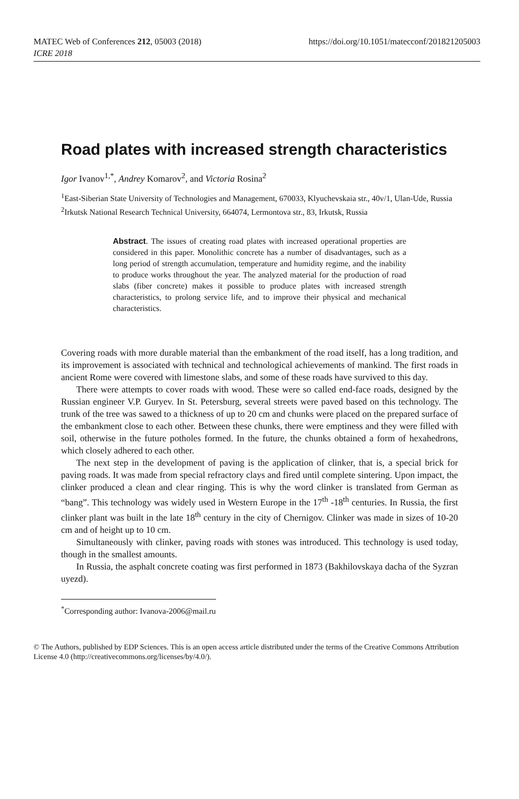MATEC Web of Conferences 212, 05003 (2018)
ICRE 2018
https://doi.org/10.1051/matecconf/201821205003
Road plates with increased strength characteristics
Igor Ivanov<sup>1,*</sup>, Andrey Komarov<sup>2</sup>, and Victoria Rosina<sup>2</sup>
<sup>1</sup> East-Siberian State University of Technologies and Management, 670033, Klyuchevskaia str., 40v/1, Ulan-Ude, Russia
<sup>2</sup> Irkutsk National Research Technical University, 664074, Lermontova str., 83, Irkutsk, Russia
Abstract. The issues of creating road plates with increased operational properties are considered in this paper. Monolithic concrete has a number of disadvantages, such as a long period of strength accumulation, temperature and humidity regime, and the inability to produce works throughout the year. The analyzed material for the production of road slabs (fiber concrete) makes it possible to produce plates with increased strength characteristics, to prolong service life, and to improve their physical and mechanical characteristics.
Covering roads with more durable material than the embankment of the road itself, has a long tradition, and its improvement is associated with technical and technological achievements of mankind. The first roads in ancient Rome were covered with limestone slabs, and some of these roads have survived to this day.
There were attempts to cover roads with wood. These were so called end-face roads, designed by the Russian engineer V.P. Guryev. In St. Petersburg, several streets were paved based on this technology. The trunk of the tree was sawed to a thickness of up to 20 cm and chunks were placed on the prepared surface of the embankment close to each other. Between these chunks, there were emptiness and they were filled with soil, otherwise in the future potholes formed. In the future, the chunks obtained a form of hexahedrons, which closely adhered to each other.
The next step in the development of paving is the application of clinker, that is, a special brick for paving roads. It was made from special refractory clays and fired until complete sintering. Upon impact, the clinker produced a clean and clear ringing. This is why the word clinker is translated from German as “bang”. This technology was widely used in Western Europe in the 17<sup>th</sup> -18<sup>th</sup> centuries. In Russia, the first clinker plant was built in the late 18<sup>th</sup> century in the city of Chernigov. Clinker was made in sizes of 10-20 cm and of height up to 10 cm.
Simultaneously with clinker, paving roads with stones was introduced. This technology is used today, though in the smallest amounts.
In Russia, the asphalt concrete coating was first performed in 1873 (Bakhilovskaya dacha of the Syzran uyezd).
<sup>*</sup> Corresponding author: Ivanova-2006@mail.ru
© The Authors, published by EDP Sciences. This is an open access article distributed under the terms of the Creative Commons Attribution License 4.0 (http://creativecommons.org/licenses/by/4.0/).